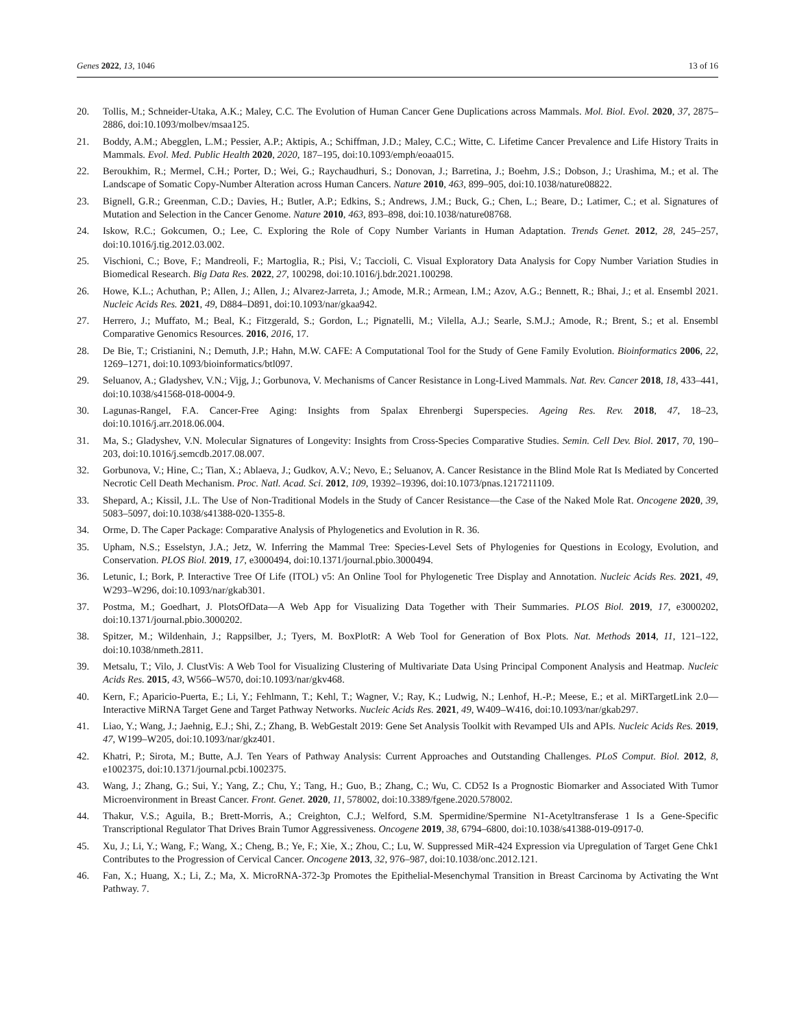Genes 2022, 13, 1046 13 of 16
20. Tollis, M.; Schneider-Utaka, A.K.; Maley, C.C. The Evolution of Human Cancer Gene Duplications across Mammals. Mol. Biol. Evol. 2020, 37, 2875–2886, doi:10.1093/molbev/msaa125.
21. Boddy, A.M.; Abegglen, L.M.; Pessier, A.P.; Aktipis, A.; Schiffman, J.D.; Maley, C.C.; Witte, C. Lifetime Cancer Prevalence and Life History Traits in Mammals. Evol. Med. Public Health 2020, 2020, 187–195, doi:10.1093/emph/eoaa015.
22. Beroukhim, R.; Mermel, C.H.; Porter, D.; Wei, G.; Raychaudhuri, S.; Donovan, J.; Barretina, J.; Boehm, J.S.; Dobson, J.; Urashima, M.; et al. The Landscape of Somatic Copy-Number Alteration across Human Cancers. Nature 2010, 463, 899–905, doi:10.1038/nature08822.
23. Bignell, G.R.; Greenman, C.D.; Davies, H.; Butler, A.P.; Edkins, S.; Andrews, J.M.; Buck, G.; Chen, L.; Beare, D.; Latimer, C.; et al. Signatures of Mutation and Selection in the Cancer Genome. Nature 2010, 463, 893–898, doi:10.1038/nature08768.
24. Iskow, R.C.; Gokcumen, O.; Lee, C. Exploring the Role of Copy Number Variants in Human Adaptation. Trends Genet. 2012, 28, 245–257, doi:10.1016/j.tig.2012.03.002.
25. Vischioni, C.; Bove, F.; Mandreoli, F.; Martoglia, R.; Pisi, V.; Taccioli, C. Visual Exploratory Data Analysis for Copy Number Variation Studies in Biomedical Research. Big Data Res. 2022, 27, 100298, doi:10.1016/j.bdr.2021.100298.
26. Howe, K.L.; Achuthan, P.; Allen, J.; Allen, J.; Alvarez-Jarreta, J.; Amode, M.R.; Armean, I.M.; Azov, A.G.; Bennett, R.; Bhai, J.; et al. Ensembl 2021. Nucleic Acids Res. 2021, 49, D884–D891, doi:10.1093/nar/gkaa942.
27. Herrero, J.; Muffato, M.; Beal, K.; Fitzgerald, S.; Gordon, L.; Pignatelli, M.; Vilella, A.J.; Searle, S.M.J.; Amode, R.; Brent, S.; et al. Ensembl Comparative Genomics Resources. 2016, 2016, 17.
28. De Bie, T.; Cristianini, N.; Demuth, J.P.; Hahn, M.W. CAFE: A Computational Tool for the Study of Gene Family Evolution. Bioinformatics 2006, 22, 1269–1271, doi:10.1093/bioinformatics/btl097.
29. Seluanov, A.; Gladyshev, V.N.; Vijg, J.; Gorbunova, V. Mechanisms of Cancer Resistance in Long-Lived Mammals. Nat. Rev. Cancer 2018, 18, 433–441, doi:10.1038/s41568-018-0004-9.
30. Lagunas-Rangel, F.A. Cancer-Free Aging: Insights from Spalax Ehrenbergi Superspecies. Ageing Res. Rev. 2018, 47, 18–23, doi:10.1016/j.arr.2018.06.004.
31. Ma, S.; Gladyshev, V.N. Molecular Signatures of Longevity: Insights from Cross-Species Comparative Studies. Semin. Cell Dev. Biol. 2017, 70, 190–203, doi:10.1016/j.semcdb.2017.08.007.
32. Gorbunova, V.; Hine, C.; Tian, X.; Ablaeva, J.; Gudkov, A.V.; Nevo, E.; Seluanov, A. Cancer Resistance in the Blind Mole Rat Is Mediated by Concerted Necrotic Cell Death Mechanism. Proc. Natl. Acad. Sci. 2012, 109, 19392–19396, doi:10.1073/pnas.1217211109.
33. Shepard, A.; Kissil, J.L. The Use of Non-Traditional Models in the Study of Cancer Resistance—the Case of the Naked Mole Rat. Oncogene 2020, 39, 5083–5097, doi:10.1038/s41388-020-1355-8.
34. Orme, D. The Caper Package: Comparative Analysis of Phylogenetics and Evolution in R. 36.
35. Upham, N.S.; Esselstyn, J.A.; Jetz, W. Inferring the Mammal Tree: Species-Level Sets of Phylogenies for Questions in Ecology, Evolution, and Conservation. PLOS Biol. 2019, 17, e3000494, doi:10.1371/journal.pbio.3000494.
36. Letunic, I.; Bork, P. Interactive Tree Of Life (ITOL) v5: An Online Tool for Phylogenetic Tree Display and Annotation. Nucleic Acids Res. 2021, 49, W293–W296, doi:10.1093/nar/gkab301.
37. Postma, M.; Goedhart, J. PlotsOfData—A Web App for Visualizing Data Together with Their Summaries. PLOS Biol. 2019, 17, e3000202, doi:10.1371/journal.pbio.3000202.
38. Spitzer, M.; Wildenhain, J.; Rappsilber, J.; Tyers, M. BoxPlotR: A Web Tool for Generation of Box Plots. Nat. Methods 2014, 11, 121–122, doi:10.1038/nmeth.2811.
39. Metsalu, T.; Vilo, J. ClustVis: A Web Tool for Visualizing Clustering of Multivariate Data Using Principal Component Analysis and Heatmap. Nucleic Acids Res. 2015, 43, W566–W570, doi:10.1093/nar/gkv468.
40. Kern, F.; Aparicio-Puerta, E.; Li, Y.; Fehlmann, T.; Kehl, T.; Wagner, V.; Ray, K.; Ludwig, N.; Lenhof, H.-P.; Meese, E.; et al. MiRTargetLink 2.0—Interactive MiRNA Target Gene and Target Pathway Networks. Nucleic Acids Res. 2021, 49, W409–W416, doi:10.1093/nar/gkab297.
41. Liao, Y.; Wang, J.; Jaehnig, E.J.; Shi, Z.; Zhang, B. WebGestalt 2019: Gene Set Analysis Toolkit with Revamped UIs and APIs. Nucleic Acids Res. 2019, 47, W199–W205, doi:10.1093/nar/gkz401.
42. Khatri, P.; Sirota, M.; Butte, A.J. Ten Years of Pathway Analysis: Current Approaches and Outstanding Challenges. PLoS Comput. Biol. 2012, 8, e1002375, doi:10.1371/journal.pcbi.1002375.
43. Wang, J.; Zhang, G.; Sui, Y.; Yang, Z.; Chu, Y.; Tang, H.; Guo, B.; Zhang, C.; Wu, C. CD52 Is a Prognostic Biomarker and Associated With Tumor Microenvironment in Breast Cancer. Front. Genet. 2020, 11, 578002, doi:10.3389/fgene.2020.578002.
44. Thakur, V.S.; Aguila, B.; Brett-Morris, A.; Creighton, C.J.; Welford, S.M. Spermidine/Spermine N1-Acetyltransferase 1 Is a Gene-Specific Transcriptional Regulator That Drives Brain Tumor Aggressiveness. Oncogene 2019, 38, 6794–6800, doi:10.1038/s41388-019-0917-0.
45. Xu, J.; Li, Y.; Wang, F.; Wang, X.; Cheng, B.; Ye, F.; Xie, X.; Zhou, C.; Lu, W. Suppressed MiR-424 Expression via Upregulation of Target Gene Chk1 Contributes to the Progression of Cervical Cancer. Oncogene 2013, 32, 976–987, doi:10.1038/onc.2012.121.
46. Fan, X.; Huang, X.; Li, Z.; Ma, X. MicroRNA-372-3p Promotes the Epithelial-Mesenchymal Transition in Breast Carcinoma by Activating the Wnt Pathway. 7.